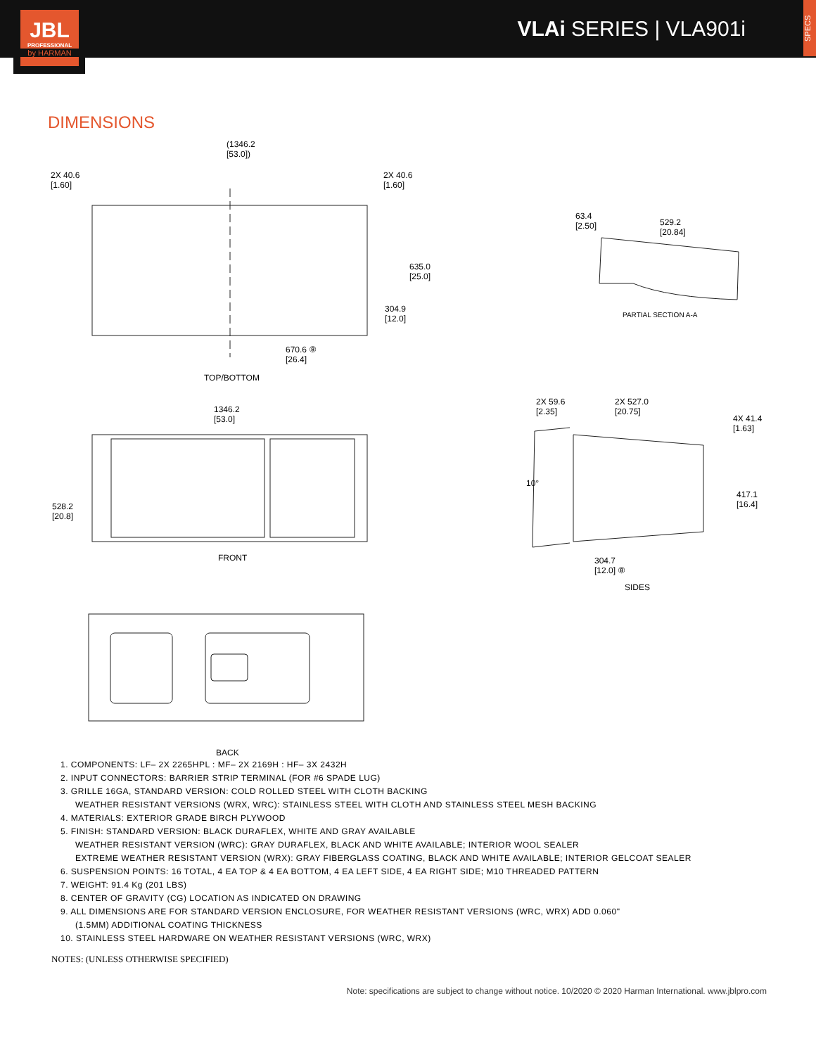JBL
PROFESSIONAL
by HARMAN
VLAi SERIES | VLA901i
SPECS
DIMENSIONS
(1346.2
[53.0])
2X 40.6
[1.60]
2X 40.6
[1.60]
635.0
[25.0]
304.9
[12.0]
670.6 ⑧
[26.4]
TOP/BOTTOM
63.4
[2.50] 529.2
[20.84]
PARTIAL SECTION A-A
1346.2
[53.0]
528.2
[20.8]
FRONT
2X 59.6
[2.35]
2X 527.0
[20.75]
4X 41.4
[1.63]
10°
417.1
[16.4]
304.7
[12.0] ⑧
SIDES
BACK
1. COMPONENTS: LF– 2X 2265HPL : MF– 2X 2169H : HF– 3X 2432H
2. INPUT CONNECTORS: BARRIER STRIP TERMINAL (FOR #6 SPADE LUG)
3. GRILLE 16GA, STANDARD VERSION: COLD ROLLED STEEL WITH CLOTH BACKING
WEATHER RESISTANT VERSIONS (WRX, WRC): STAINLESS STEEL WITH CLOTH AND STAINLESS STEEL MESH BACKING
4. MATERIALS: EXTERIOR GRADE BIRCH PLYWOOD
5. FINISH: STANDARD VERSION: BLACK DURAFLEX, WHITE AND GRAY AVAILABLE
WEATHER RESISTANT VERSION (WRC): GRAY DURAFLEX, BLACK AND WHITE AVAILABLE; INTERIOR WOOL SEALER
EXTREME WEATHER RESISTANT VERSION (WRX): GRAY FIBERGLASS COATING, BLACK AND WHITE AVAILABLE; INTERIOR GELCOAT SEALER
6. SUSPENSION POINTS: 16 TOTAL, 4 EA TOP & 4 EA BOTTOM, 4 EA LEFT SIDE, 4 EA RIGHT SIDE; M10 THREADED PATTERN
7. WEIGHT: 91.4 Kg (201 LBS)
8. CENTER OF GRAVITY (CG) LOCATION AS INDICATED ON DRAWING
9. ALL DIMENSIONS ARE FOR STANDARD VERSION ENCLOSURE, FOR WEATHER RESISTANT VERSIONS (WRC, WRX) ADD 0.060"
(1.5MM) ADDITIONAL COATING THICKNESS
10. STAINLESS STEEL HARDWARE ON WEATHER RESISTANT VERSIONS (WRC, WRX)
NOTES: (UNLESS OTHERWISE SPECIFIED)
Note: specifications are subject to change without notice. 10/2020 © 2020 Harman International. www.jblpro.com